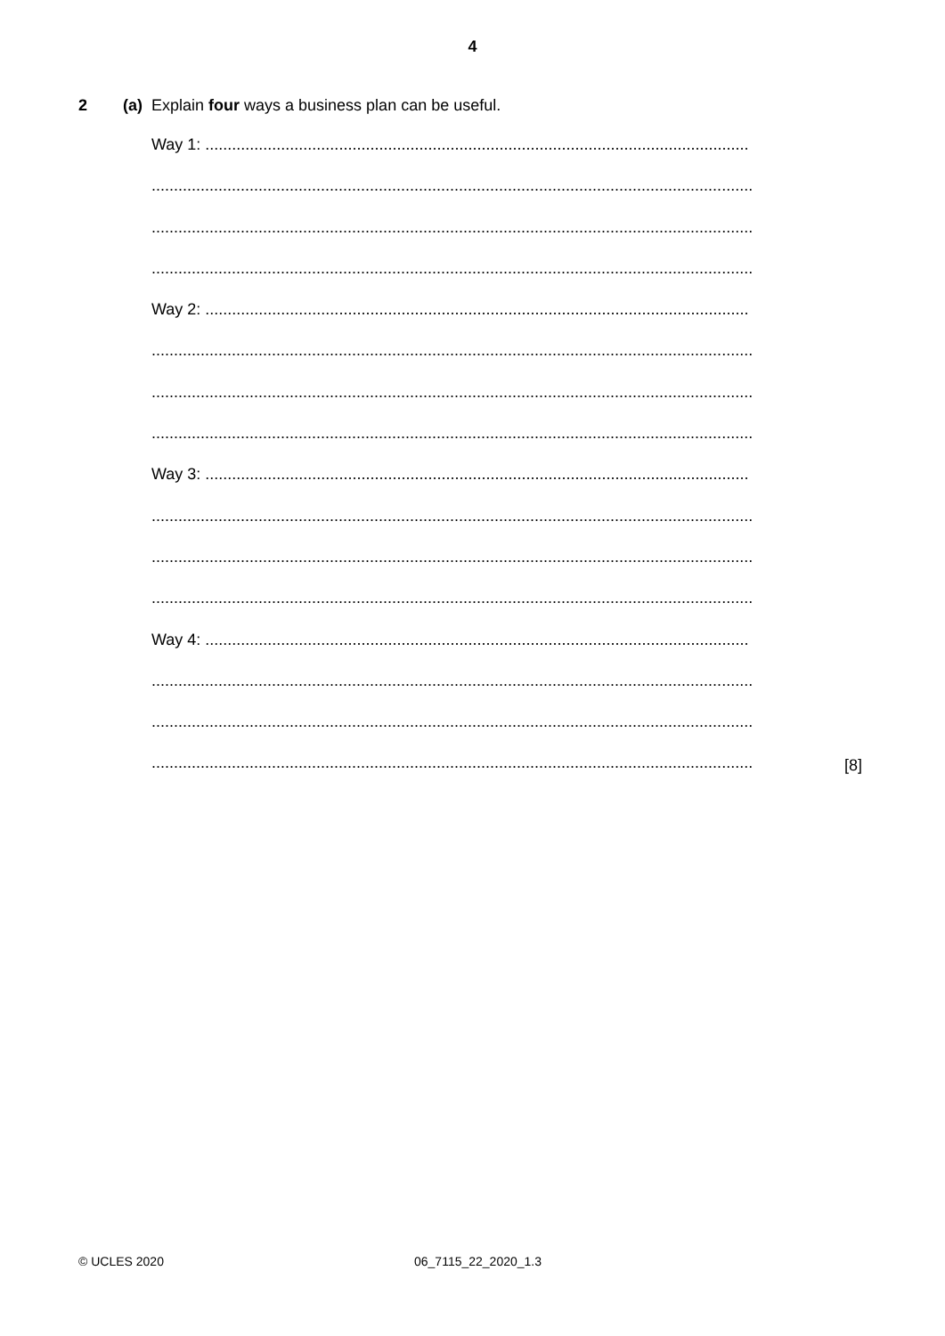4
2 (a) Explain four ways a business plan can be useful.
Way 1: ..........................................................................................................................
.......................................................................................................................................
.......................................................................................................................................
.......................................................................................................................................
Way 2: ..........................................................................................................................
.......................................................................................................................................
.......................................................................................................................................
.......................................................................................................................................
Way 3: ..........................................................................................................................
.......................................................................................................................................
.......................................................................................................................................
.......................................................................................................................................
Way 4: ..........................................................................................................................
.......................................................................................................................................
.......................................................................................................................................
.......................................................................................................................................
[8]
© UCLES 2020 06_7115_22_2020_1.3